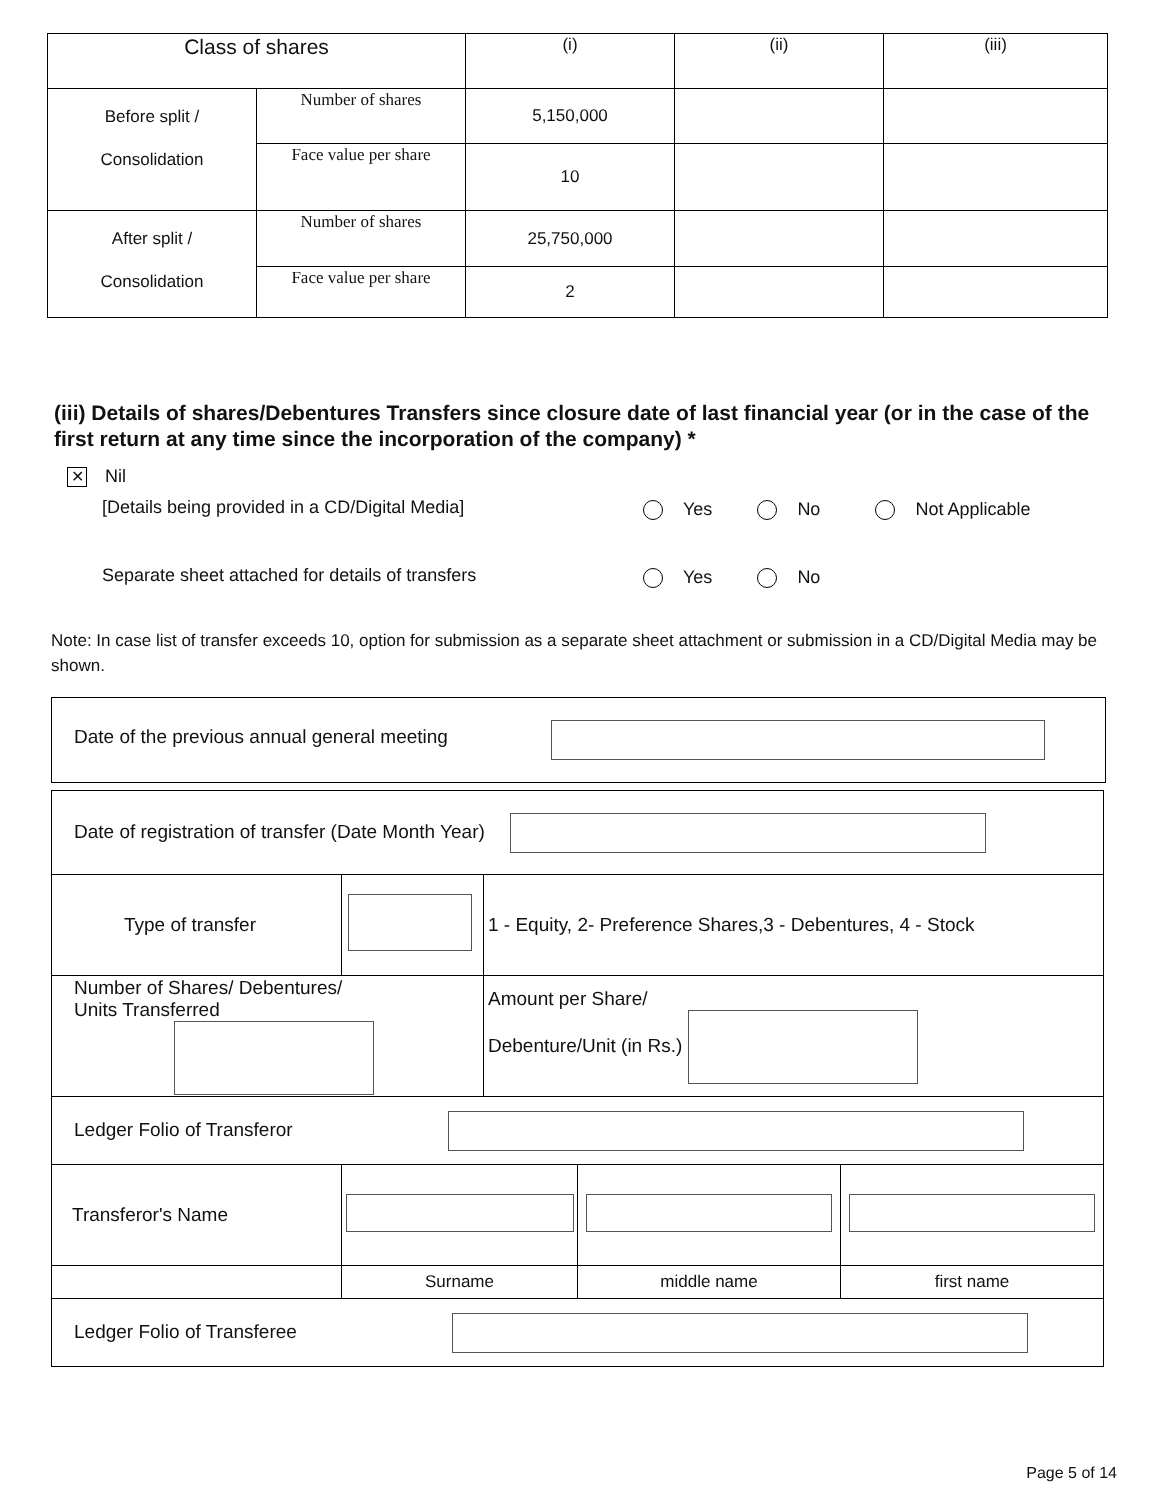| Class of shares | | (i) | (ii) | (iii) |
| Before split / Consolidation | Number of shares | 5,150,000 | | |
| | Face value per share | 10 | | |
| After split / Consolidation | Number of shares | 25,750,000 | | |
| | Face value per share | 2 | | |
(iii) Details of shares/Debentures Transfers since closure date of last financial year (or in the case of the first return at any time since the incorporation of the company) *
✕ Nil
[Details being provided in a CD/Digital Media]
Yes No Not Applicable
Separate sheet attached for details of transfers
Yes No
Note: In case list of transfer exceeds 10, option for submission as a separate sheet attachment or submission in a CD/Digital Media may be shown.
Date of the previous annual general meeting
| Date of registration of transfer (Date Month Year) | | | | |
| Type of transfer | | 1 - Equity, 2- Preference Shares,3 - Debentures, 4 - Stock | | |
| Number of Shares/ Debentures/ Units Transferred | | Amount per Share/ Debenture/Unit (in Rs.) | | |
| Ledger Folio of Transferor | | | | |
| Transferor's Name | | | | |
| | Surname | | middle name | first name |
| Ledger Folio of Transferee | | | | |
Page 5 of 14